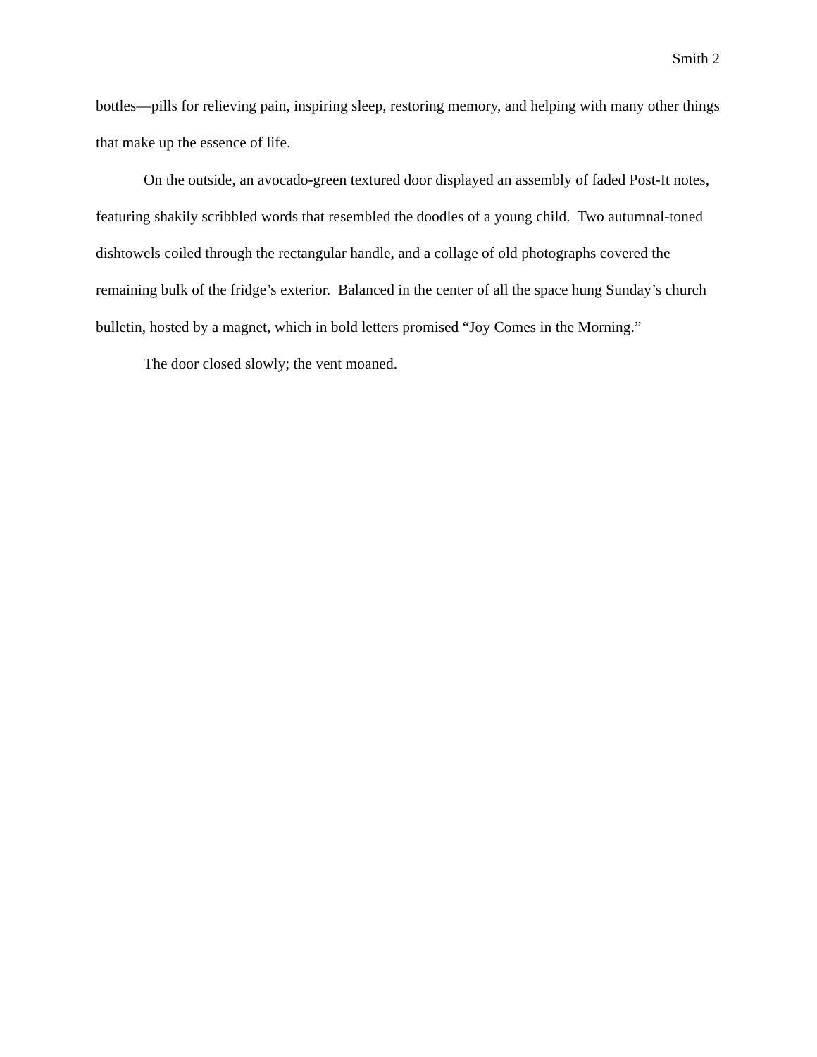Smith 2
bottles—pills for relieving pain, inspiring sleep, restoring memory, and helping with many other things that make up the essence of life.
On the outside, an avocado-green textured door displayed an assembly of faded Post-It notes, featuring shakily scribbled words that resembled the doodles of a young child. Two autumnal-toned dishtowels coiled through the rectangular handle, and a collage of old photographs covered the remaining bulk of the fridge’s exterior. Balanced in the center of all the space hung Sunday’s church bulletin, hosted by a magnet, which in bold letters promised “Joy Comes in the Morning.”
The door closed slowly; the vent moaned.